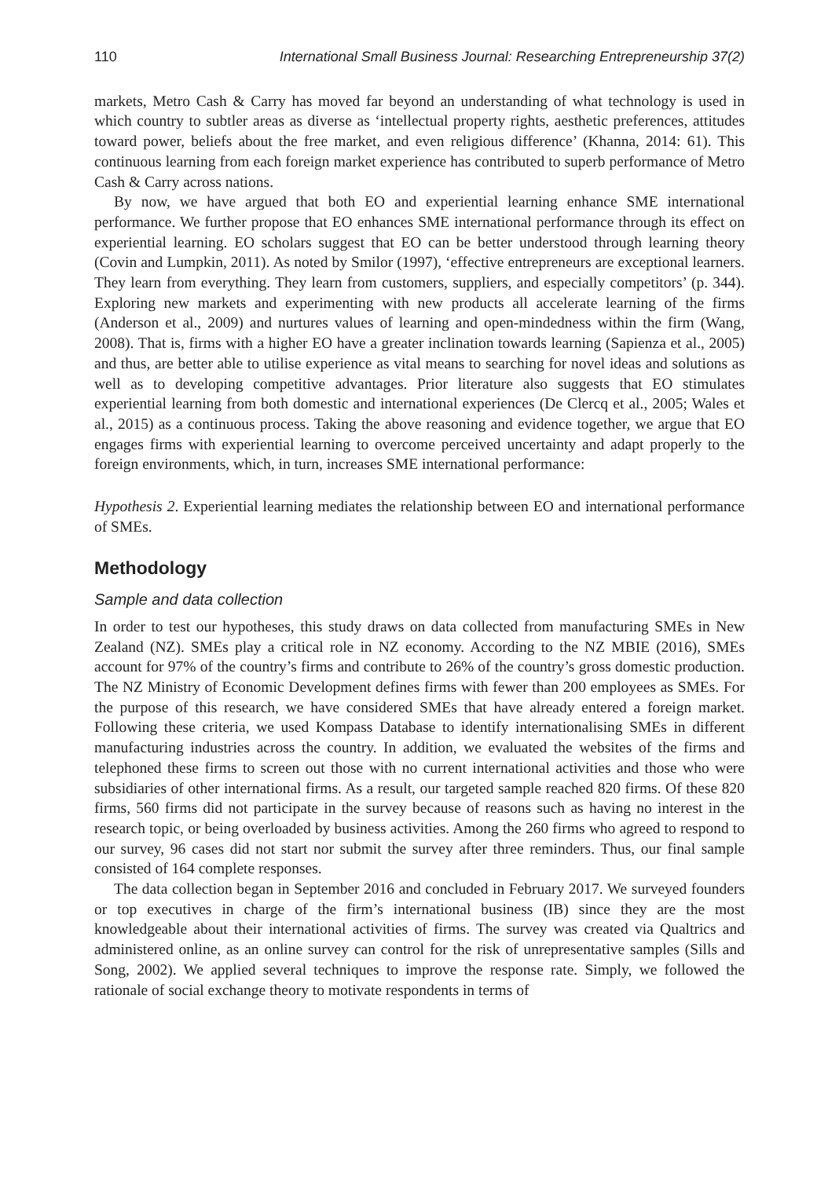110 International Small Business Journal: Researching Entrepreneurship 37(2)
markets, Metro Cash & Carry has moved far beyond an understanding of what technology is used in which country to subtler areas as diverse as ‘intellectual property rights, aesthetic preferences, attitudes toward power, beliefs about the free market, and even religious difference’ (Khanna, 2014: 61). This continuous learning from each foreign market experience has contributed to superb performance of Metro Cash & Carry across nations.
By now, we have argued that both EO and experiential learning enhance SME international performance. We further propose that EO enhances SME international performance through its effect on experiential learning. EO scholars suggest that EO can be better understood through learning theory (Covin and Lumpkin, 2011). As noted by Smilor (1997), ‘effective entrepreneurs are exceptional learners. They learn from everything. They learn from customers, suppliers, and especially competitors’ (p. 344). Exploring new markets and experimenting with new products all accelerate learning of the firms (Anderson et al., 2009) and nurtures values of learning and open-mindedness within the firm (Wang, 2008). That is, firms with a higher EO have a greater inclination towards learning (Sapienza et al., 2005) and thus, are better able to utilise experience as vital means to searching for novel ideas and solutions as well as to developing competitive advantages. Prior literature also suggests that EO stimulates experiential learning from both domestic and international experiences (De Clercq et al., 2005; Wales et al., 2015) as a continuous process. Taking the above reasoning and evidence together, we argue that EO engages firms with experiential learning to overcome perceived uncertainty and adapt properly to the foreign environments, which, in turn, increases SME international performance:
Hypothesis 2. Experiential learning mediates the relationship between EO and international performance of SMEs.
Methodology
Sample and data collection
In order to test our hypotheses, this study draws on data collected from manufacturing SMEs in New Zealand (NZ). SMEs play a critical role in NZ economy. According to the NZ MBIE (2016), SMEs account for 97% of the country’s firms and contribute to 26% of the country’s gross domestic production. The NZ Ministry of Economic Development defines firms with fewer than 200 employees as SMEs. For the purpose of this research, we have considered SMEs that have already entered a foreign market. Following these criteria, we used Kompass Database to identify internationalising SMEs in different manufacturing industries across the country. In addition, we evaluated the websites of the firms and telephoned these firms to screen out those with no current international activities and those who were subsidiaries of other international firms. As a result, our targeted sample reached 820 firms. Of these 820 firms, 560 firms did not participate in the survey because of reasons such as having no interest in the research topic, or being overloaded by business activities. Among the 260 firms who agreed to respond to our survey, 96 cases did not start nor submit the survey after three reminders. Thus, our final sample consisted of 164 complete responses.
The data collection began in September 2016 and concluded in February 2017. We surveyed founders or top executives in charge of the firm’s international business (IB) since they are the most knowledgeable about their international activities of firms. The survey was created via Qualtrics and administered online, as an online survey can control for the risk of unrepresentative samples (Sills and Song, 2002). We applied several techniques to improve the response rate. Simply, we followed the rationale of social exchange theory to motivate respondents in terms of